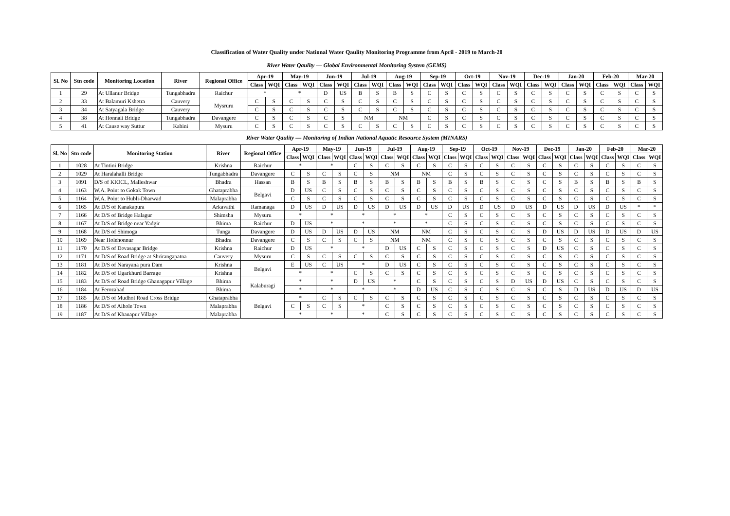Classification of Water Quality under National Water Qaulity Monitoring Programme from April - 2019 to March-20
River Water Qaulity — Global Environmental Monitoring System (GEMS)
| Sl. No | Stn code | Monitoring Location | River | Regional Office | Apr-19 | | May-19 | | Jun-19 | | Jul-19 | | Aug-19 | | Sep-19 | | Oct-19 | | Nov-19 | | Dec-19 | | Jan-20 | | Feb-20 | | Mar-20 | |
| --- | --- | --- | --- | --- | --- | --- | --- | --- | --- | --- | --- | --- | --- | --- | --- | --- | --- | --- | --- | --- | --- | --- | --- | --- | --- | --- | --- | --- |
| | | | | | Class | WQI | Class | WQI | Class | WQI | Class | WQI | Class | WQI | Class | WQI | Class | WQI | Class | WQI | Class | WQI | Class | WQI | Class | WQI | Class | WQI |
| 1 | 29 | At Ullanur Bridge | Tungabhadra | Raichur | * | | * | | D | US | B | S | B | S | C | S | C | S | C | S | C | S | C | S | C | S | C | S |
| 2 | 33 | At Balamuri Kshetra | Cauvery | Mysruru | C | S | C | S | C | S | C | S | C | S | C | S | C | S | C | S | C | S | C | S | C | S | C | S |
| 3 | 34 | At Satyagala Bridge | Cauvery | | C | S | C | S | C | S | C | S | C | S | C | S | C | S | C | S | C | S | C | S | C | S | C | S |
| 4 | 38 | At Honnali Bridge | Tungabhadra | Davangere | C | S | C | S | C | S | NM | | NM | | C | S | C | S | C | S | C | S | C | S | C | S | C | S |
| 5 | 41 | At Cause way Suttur | Kabini | Mysuru | C | S | C | S | C | S | C | S | C | S | C | S | C | S | C | S | C | S | C | S | C | S | C | S |
River Water Qaulity — Monitoring of Indian National Aquatic Resource System (MINARS)
| Sl. No | Stn code | Monitoring Station | River | Regional Office | Apr-19 | | May-19 | | Jun-19 | | Jul-19 | | Aug-19 | | Sep-19 | | Oct-19 | | Nov-19 | | Dec-19 | | Jan-20 | | Feb-20 | | Mar-20 | |
| --- | --- | --- | --- | --- | --- | --- | --- | --- | --- | --- | --- | --- | --- | --- | --- | --- | --- | --- | --- | --- | --- | --- | --- | --- | --- | --- | --- | --- |
| | | | | | Class | WQI | Class | WQI | Class | WQI | Class | WQI | Class | WQI | Class | WQI | Class | WQI | Class | WQI | Class | WQI | Class | WQI | Class | WQI | Class | WQI |
| 1 | 1028 | At Tintini Bridge | Krishna | Raichur | * | | * | | C | S | C | S | C | S | C | S | C | S | C | S | C | S | C | S | C | S | C | S |
| 2 | 1029 | At Haralahalli Bridge | Tungabhadra | Davangere | C | S | C | S | C | S | NM | | NM | | C | S | C | S | C | S | C | S | C | S | C | S | C | S |
| 3 | 1091 | D/S of KIOCL, Malleshwar | Bhadra | Hassan | B | S | B | S | B | S | B | S | B | S | B | S | B | S | C | S | C | S | B | S | B | S | B | S |
| 4 | 1163 | W.A. Point to Gokak Town | Ghataprabha | Belgavi | D | US | C | S | C | S | C | S | C | S | C | S | C | S | C | S | C | S | C | S | C | S | C | S |
| 5 | 1164 | W.A. Point to Hubli-Dharwad | Malaprabha | | C | S | C | S | C | S | C | S | C | S | C | S | C | S | C | S | C | S | C | S | C | S | C | S |
| 6 | 1165 | At D/S of Kanakapura | Arkavathi | Ramanaga | D | US | D | US | D | US | D | US | D | US | D | US | D | US | D | US | D | US | D | US | D | US | * | * |
| 7 | 1166 | At D/S of Bridge Halagur | Shimsha | Mysuru | * | | * | | * | | * | | * | | C | S | C | S | C | S | C | S | C | S | C | S | C | S |
| 8 | 1167 | At D/S of Bridge near Yadgir | Bhima | Raichur | D | US | * | | * | | * | | * | | C | S | C | S | C | S | C | S | C | S | C | S | C | S |
| 9 | 1168 | At D/S of Shimoga | Tunga | Davangere | D | US | D | US | D | US | NM | | NM | | C | S | C | S | C | S | D | US | D | US | D | US | D | US |
| 10 | 1169 | Near Holehonnur | Bhadra | Davangere | C | S | C | S | C | S | NM | | NM | | C | S | C | S | C | S | C | S | C | S | C | S | C | S |
| 11 | 1170 | At D/S of Devasagar Bridge | Krishna | Raichur | D | US | * | | * | | D | US | C | S | C | S | C | S | C | S | D | US | C | S | C | S | C | S |
| 12 | 1171 | At D/S of Road Bridge at Shrirangapatna | Cauvery | Mysuru | C | S | C | S | C | S | C | S | C | S | C | S | C | S | C | S | C | S | C | S | C | S | C | S |
| 13 | 1181 | At D/S of Narayana pura Dam | Krishna | Belgavi | E | US | C | US | * | | D | US | C | S | C | S | C | S | C | S | C | S | C | S | C | S | C | S |
| 14 | 1182 | At D/S of Ugarkhurd Barrage | Krishna | | * | | * | | C | S | C | S | C | S | C | S | C | S | C | S | C | S | C | S | C | S | C | S |
| 15 | 1183 | At D/S of Road Bridge Ghanagapur Village | Bhima | Kalaburagi | * | | * | | D | US | * | | C | S | C | S | C | S | D | US | D | US | C | S | C | S | C | S |
| 16 | 1184 | At Ferozabad | Bhima | | * | | * | | * | | * | | D | US | C | S | C | S | C | S | C | S | D | US | D | US | D | US |
| 17 | 1185 | At D/S of Mudhol Road Cross Bridge | Ghataprabha | Belgavi | * | | C | S | C | S | C | S | C | S | C | S | C | S | C | S | C | S | C | S | C | S | C | S |
| 18 | 1186 | At D/S of Aihole Town | Malaprabha | | C | S | C | S | * | | C | S | C | S | C | S | C | S | C | S | C | S | C | S | C | S | C | S |
| 19 | 1187 | At D/S of Khanapur Village | Malaprabha | | * | | * | | * | | C | S | C | S | C | S | C | S | C | S | C | S | C | S | C | S | C | S |